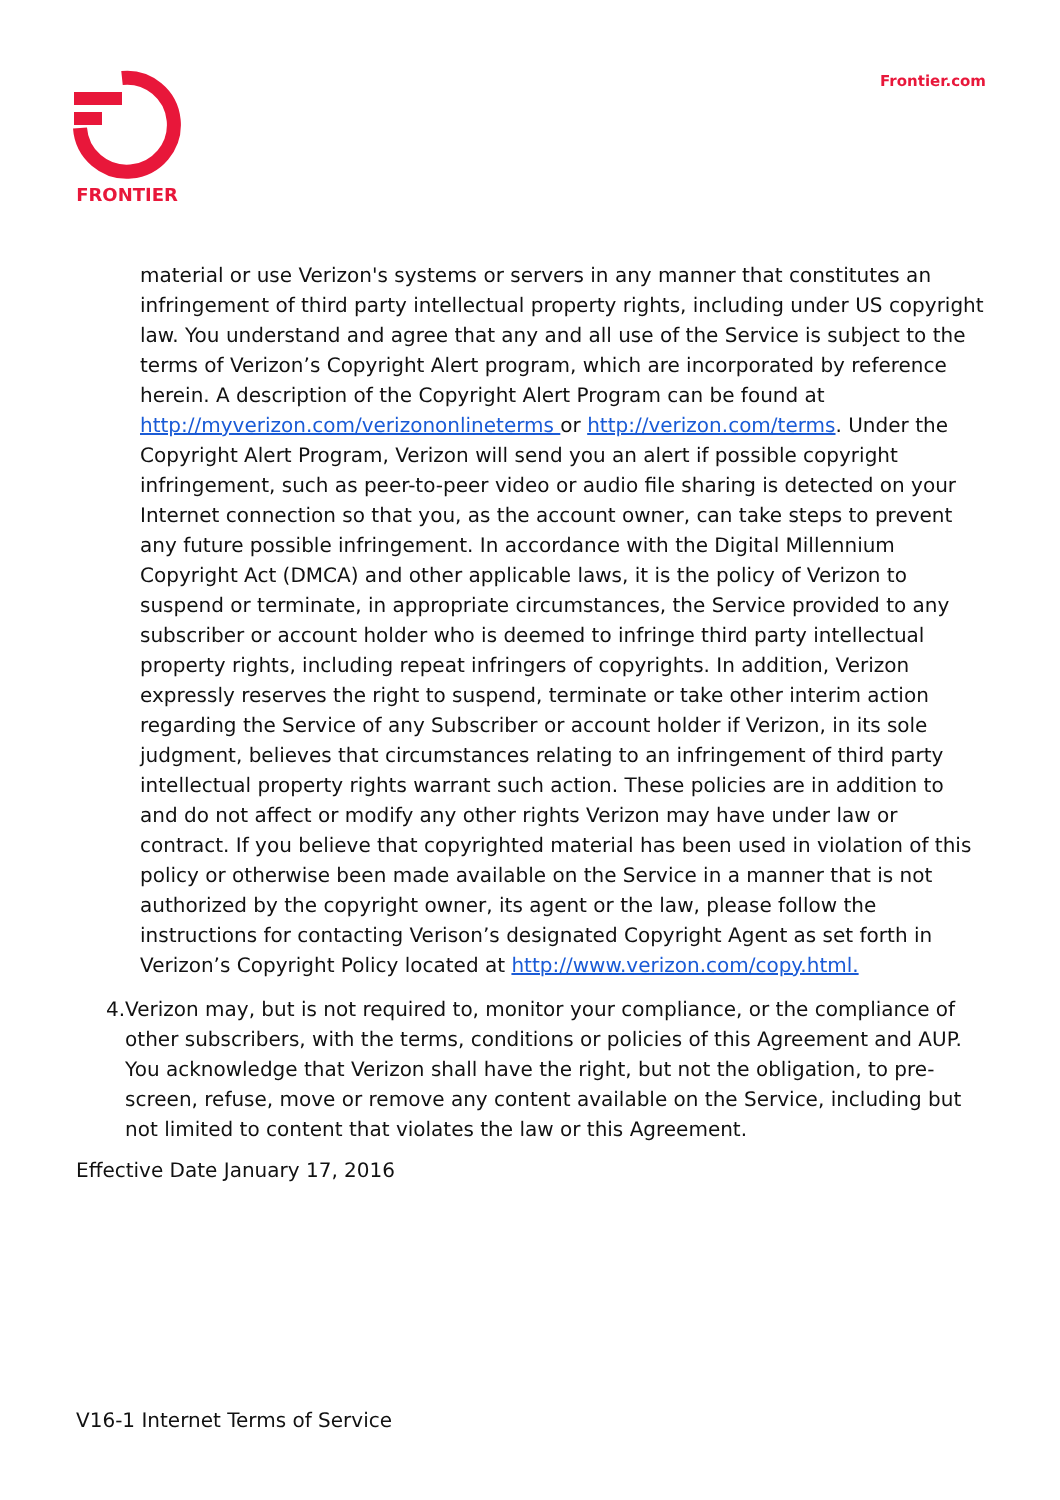FRONTIER
Frontier.com
material or use Verizon's systems or servers in any manner that constitutes an infringement of third party intellectual property rights, including under US copyright law. You understand and agree that any and all use of the Service is subject to the terms of Verizon’s Copyright Alert program, which are incorporated by reference herein. A description of the Copyright Alert Program can be found at http://myverizon.com/verizononlineterms or http://verizon.com/terms. Under the Copyright Alert Program, Verizon will send you an alert if possible copyright infringement, such as peer-to-peer video or audio file sharing is detected on your Internet connection so that you, as the account owner, can take steps to prevent any future possible infringement. In accordance with the Digital Millennium Copyright Act (DMCA) and other applicable laws, it is the policy of Verizon to suspend or terminate, in appropriate circumstances, the Service provided to any subscriber or account holder who is deemed to infringe third party intellectual property rights, including repeat infringers of copyrights. In addition, Verizon expressly reserves the right to suspend, terminate or take other interim action regarding the Service of any Subscriber or account holder if Verizon, in its sole judgment, believes that circumstances relating to an infringement of third party intellectual property rights warrant such action. These policies are in addition to and do not affect or modify any other rights Verizon may have under law or contract. If you believe that copyrighted material has been used in violation of this policy or otherwise been made available on the Service in a manner that is not authorized by the copyright owner, its agent or the law, please follow the instructions for contacting Verison’s designated Copyright Agent as set forth in Verizon’s Copyright Policy located at http://www.verizon.com/copy.html.
4. Verizon may, but is not required to, monitor your compliance, or the compliance of other subscribers, with the terms, conditions or policies of this Agreement and AUP. You acknowledge that Verizon shall have the right, but not the obligation, to pre-screen, refuse, move or remove any content available on the Service, including but not limited to content that violates the law or this Agreement.
Effective Date January 17, 2016
V16-1 Internet Terms of Service